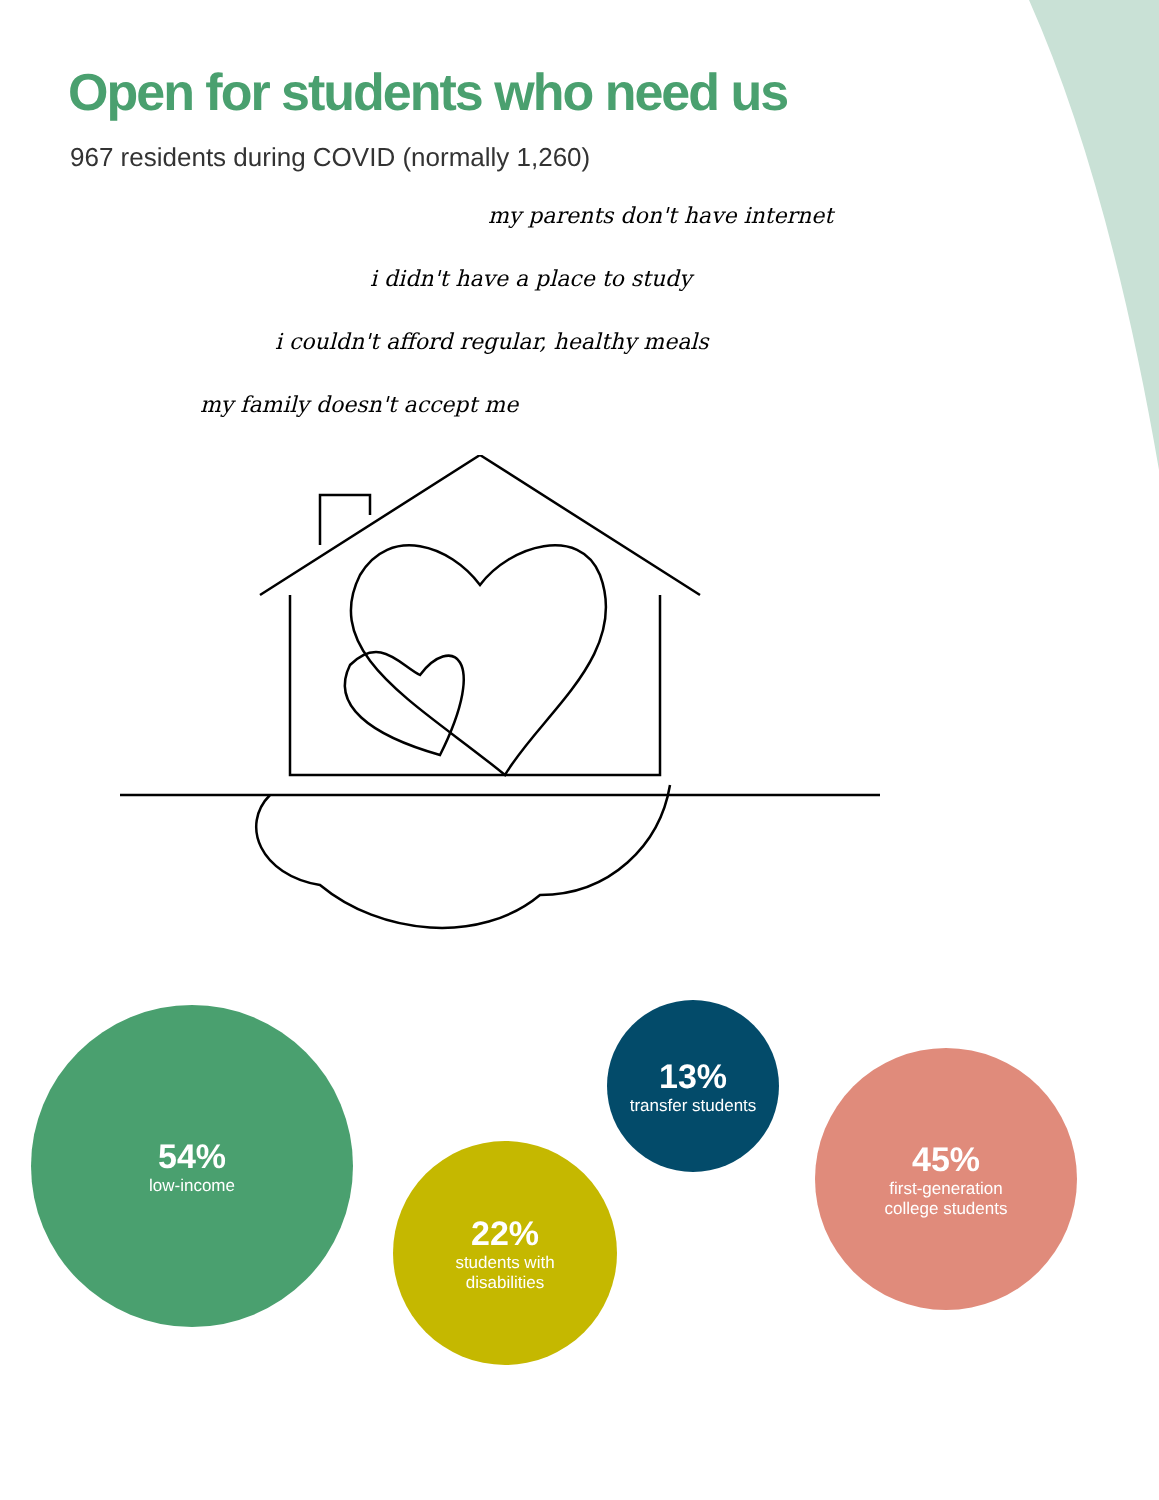Open for students who need us
967 residents during COVID (normally 1,260)
my parents don't have internet
i didn't have a place to study
i couldn't afford regular, healthy meals
my family doesn't accept me
54%
low-income
22%
students with
disabilities
13%
transfer students
45%
first-generation
college students